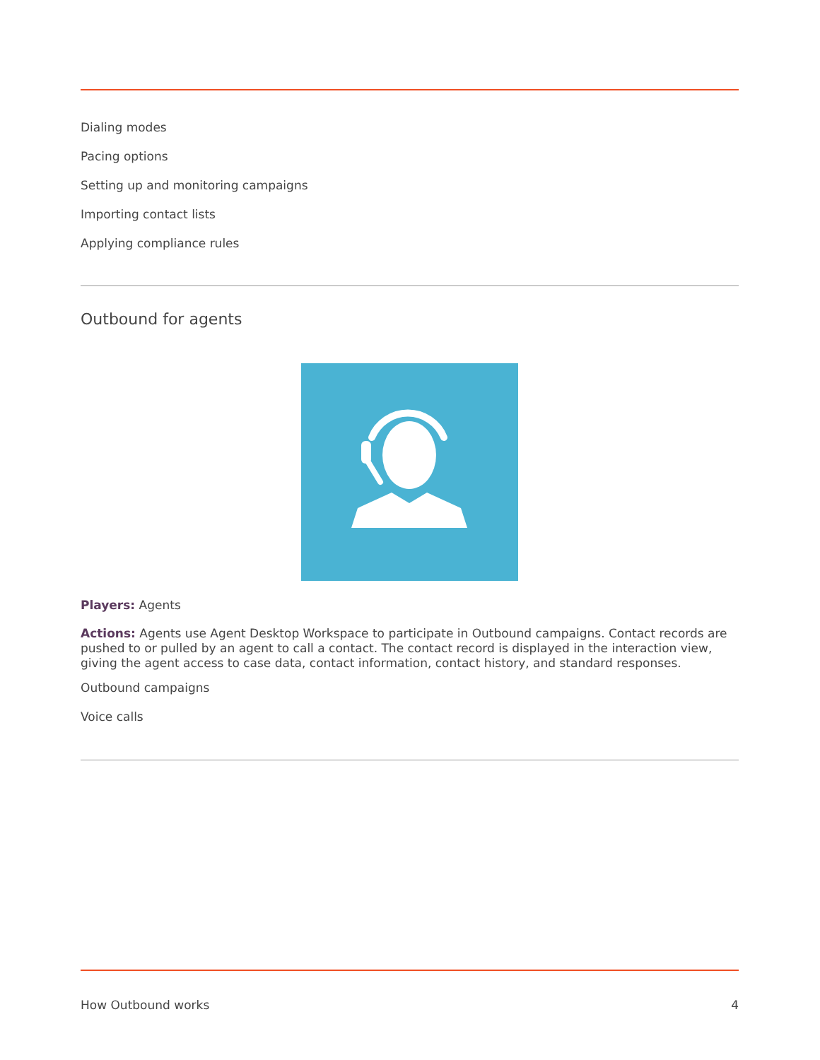Dialing modes
Pacing options
Setting up and monitoring campaigns
Importing contact lists
Applying compliance rules
Outbound for agents
Players: Agents
Actions: Agents use Agent Desktop Workspace to participate in Outbound campaigns. Contact records are pushed to or pulled by an agent to call a contact. The contact record is displayed in the interaction view, giving the agent access to case data, contact information, contact history, and standard responses.
Outbound campaigns
Voice calls
How Outbound works 4